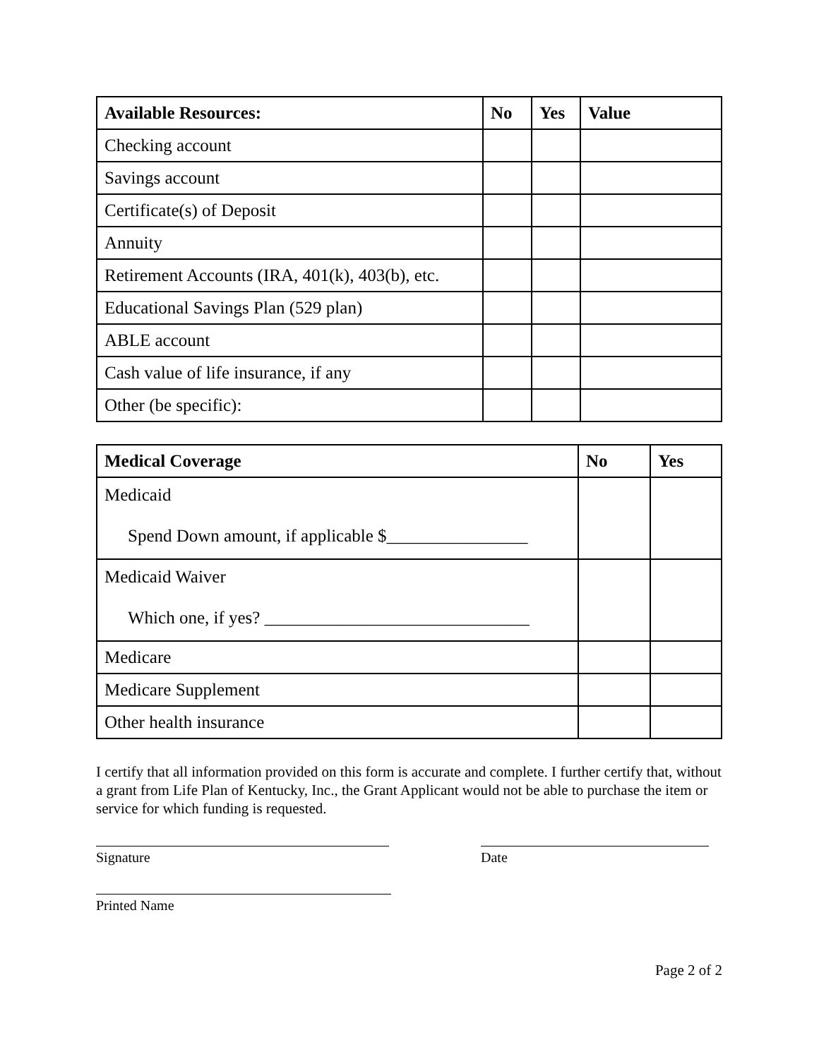| Available Resources: | No | Yes | Value |
| --- | --- | --- | --- |
| Checking account | | | |
| Savings account | | | |
| Certificate(s) of Deposit | | | |
| Annuity | | | |
| Retirement Accounts (IRA, 401(k), 403(b), etc. | | | |
| Educational Savings Plan (529 plan) | | | |
| ABLE account | | | |
| Cash value of life insurance, if any | | | |
| Other (be specific): | | | |
| Medical Coverage | No | Yes |
| --- | --- | --- |
| Medicaid Spend Down amount, if applicable $________________ | | |
| Medicaid Waiver Which one, if yes? ______________________________ | | |
| Medicare | | |
| Medicare Supplement | | |
| Other health insurance | | |
I certify that all information provided on this form is accurate and complete. I further certify that, without a grant from Life Plan of Kentucky, Inc., the Grant Applicant would not be able to purchase the item or service for which funding is requested.
Signature Date
Printed Name
Page 2 of 2